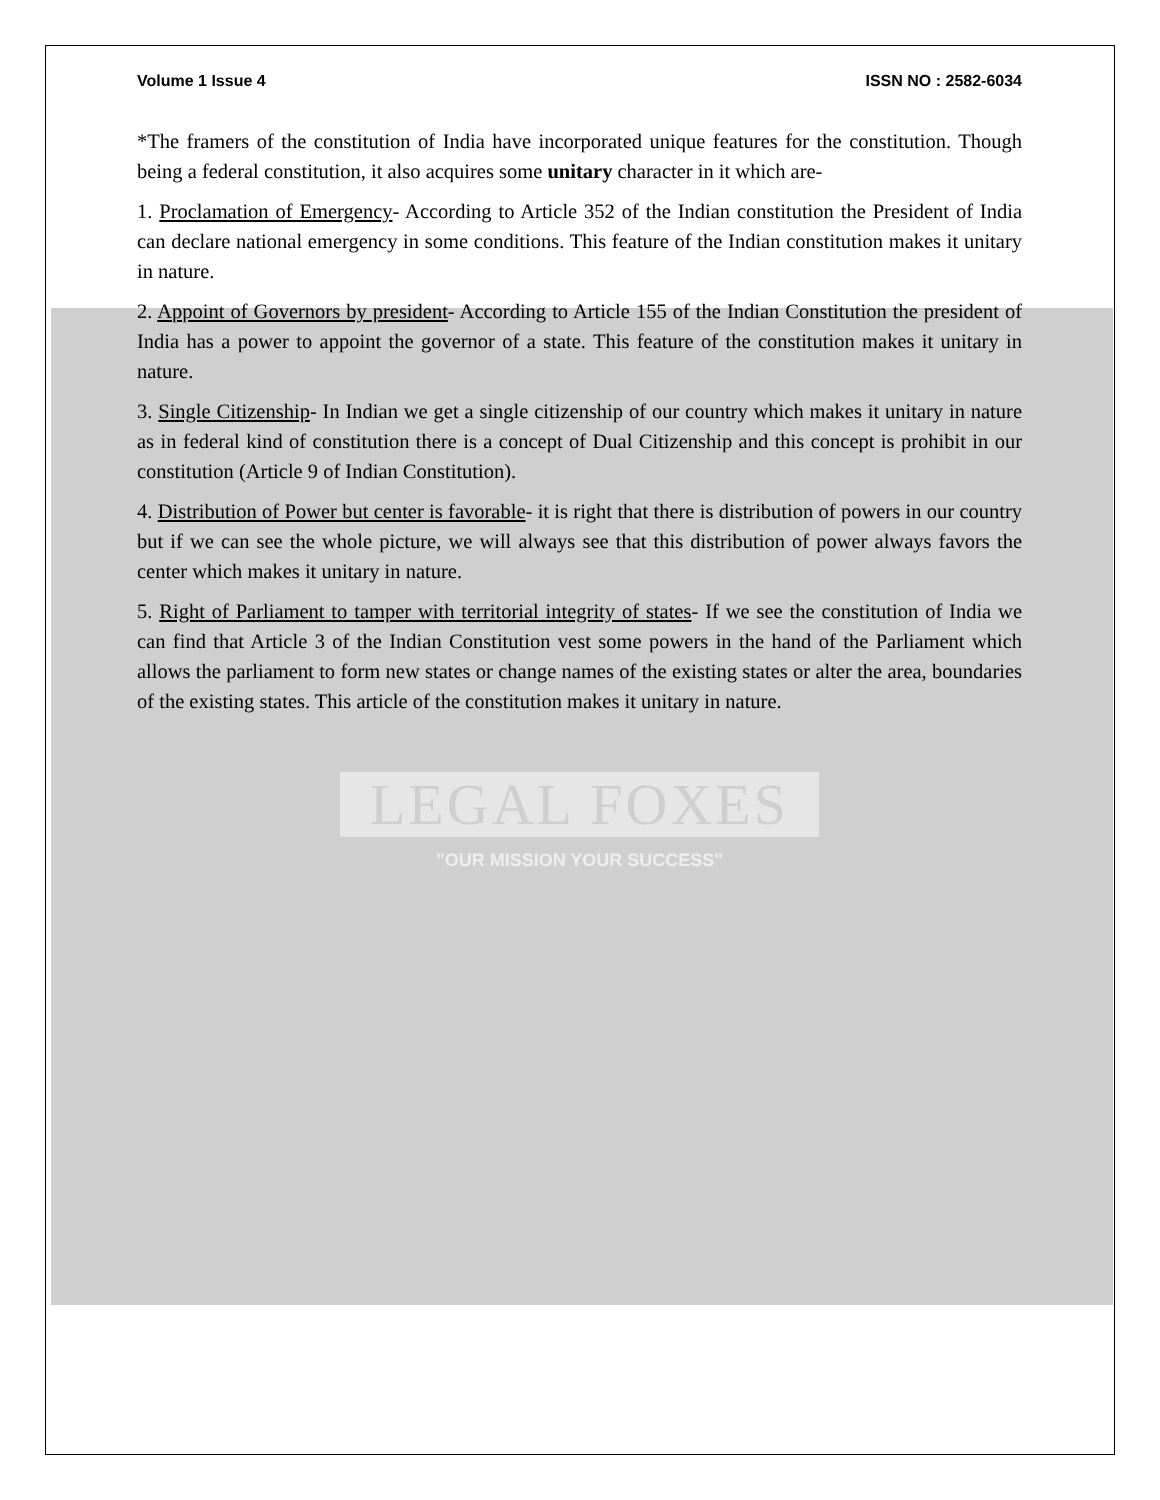Volume 1 Issue 4 ISSN NO : 2582-6034
*The framers of the constitution of India have incorporated unique features for the constitution. Though being a federal constitution, it also acquires some unitary character in it which are-
1. Proclamation of Emergency- According to Article 352 of the Indian constitution the President of India can declare national emergency in some conditions. This feature of the Indian constitution makes it unitary in nature.
2. Appoint of Governors by president- According to Article 155 of the Indian Constitution the president of India has a power to appoint the governor of a state. This feature of the constitution makes it unitary in nature.
3. Single Citizenship- In Indian we get a single citizenship of our country which makes it unitary in nature as in federal kind of constitution there is a concept of Dual Citizenship and this concept is prohibit in our constitution (Article 9 of Indian Constitution).
4. Distribution of Power but center is favorable- it is right that there is distribution of powers in our country but if we can see the whole picture, we will always see that this distribution of power always favors the center which makes it unitary in nature.
5. Right of Parliament to tamper with territorial integrity of states- If we see the constitution of India we can find that Article 3 of the Indian Constitution vest some powers in the hand of the Parliament which allows the parliament to form new states or change names of the existing states or alter the area, boundaries of the existing states. This article of the constitution makes it unitary in nature.
LEGAL FOXES
"OUR MISSION YOUR SUCCESS"